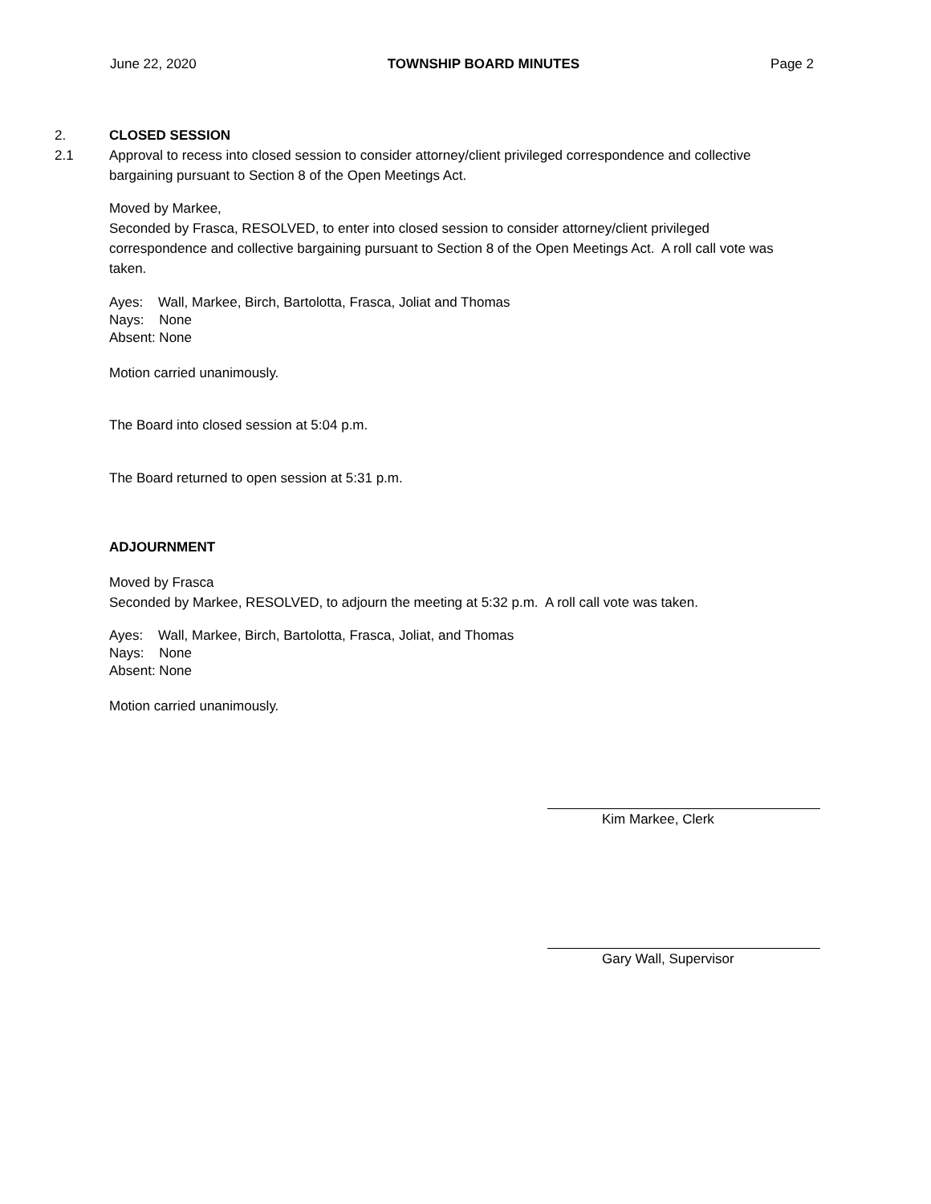June 22, 2020 TOWNSHIP BOARD MINUTES Page 2
2. CLOSED SESSION
2.1 Approval to recess into closed session to consider attorney/client privileged correspondence and collective bargaining pursuant to Section 8 of the Open Meetings Act.
Moved by Markee,
Seconded by Frasca, RESOLVED, to enter into closed session to consider attorney/client privileged correspondence and collective bargaining pursuant to Section 8 of the Open Meetings Act. A roll call vote was taken.
Ayes: Wall, Markee, Birch, Bartolotta, Frasca, Joliat and Thomas
Nays: None
Absent: None
Motion carried unanimously.
The Board into closed session at 5:04 p.m.
The Board returned to open session at 5:31 p.m.
ADJOURNMENT
Moved by Frasca
Seconded by Markee, RESOLVED, to adjourn the meeting at 5:32 p.m. A roll call vote was taken.
Ayes: Wall, Markee, Birch, Bartolotta, Frasca, Joliat, and Thomas
Nays: None
Absent: None
Motion carried unanimously.
Kim Markee, Clerk
Gary Wall, Supervisor